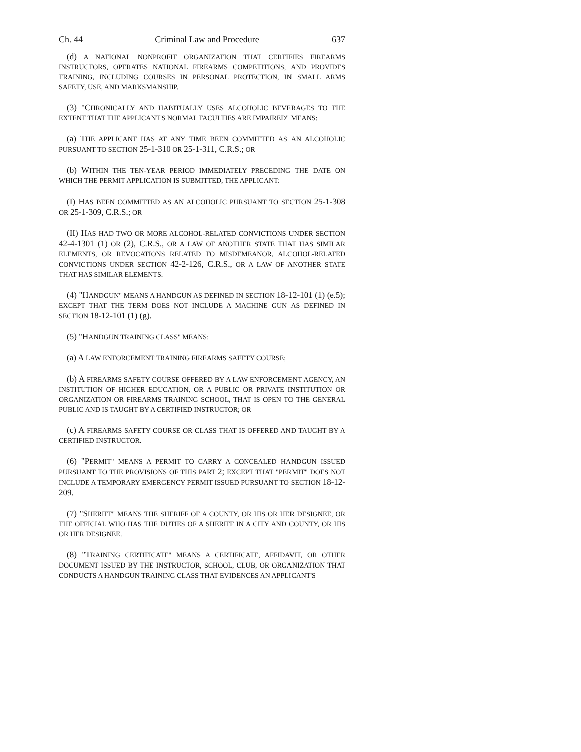Ch. 44 Criminal Law and Procedure 637
(d) A NATIONAL NONPROFIT ORGANIZATION THAT CERTIFIES FIREARMS INSTRUCTORS, OPERATES NATIONAL FIREARMS COMPETITIONS, AND PROVIDES TRAINING, INCLUDING COURSES IN PERSONAL PROTECTION, IN SMALL ARMS SAFETY, USE, AND MARKSMANSHIP.
(3) "CHRONICALLY AND HABITUALLY USES ALCOHOLIC BEVERAGES TO THE EXTENT THAT THE APPLICANT'S NORMAL FACULTIES ARE IMPAIRED" MEANS:
(a) THE APPLICANT HAS AT ANY TIME BEEN COMMITTED AS AN ALCOHOLIC PURSUANT TO SECTION 25-1-310 OR 25-1-311, C.R.S.; OR
(b) WITHIN THE TEN-YEAR PERIOD IMMEDIATELY PRECEDING THE DATE ON WHICH THE PERMIT APPLICATION IS SUBMITTED, THE APPLICANT:
(I) HAS BEEN COMMITTED AS AN ALCOHOLIC PURSUANT TO SECTION 25-1-308 OR 25-1-309, C.R.S.; OR
(II) HAS HAD TWO OR MORE ALCOHOL-RELATED CONVICTIONS UNDER SECTION 42-4-1301 (1) OR (2), C.R.S., OR A LAW OF ANOTHER STATE THAT HAS SIMILAR ELEMENTS, OR REVOCATIONS RELATED TO MISDEMEANOR, ALCOHOL-RELATED CONVICTIONS UNDER SECTION 42-2-126, C.R.S., OR A LAW OF ANOTHER STATE THAT HAS SIMILAR ELEMENTS.
(4) "HANDGUN" MEANS A HANDGUN AS DEFINED IN SECTION 18-12-101 (1) (e.5); EXCEPT THAT THE TERM DOES NOT INCLUDE A MACHINE GUN AS DEFINED IN SECTION 18-12-101 (1) (g).
(5) "HANDGUN TRAINING CLASS" MEANS:
(a) A LAW ENFORCEMENT TRAINING FIREARMS SAFETY COURSE;
(b) A FIREARMS SAFETY COURSE OFFERED BY A LAW ENFORCEMENT AGENCY, AN INSTITUTION OF HIGHER EDUCATION, OR A PUBLIC OR PRIVATE INSTITUTION OR ORGANIZATION OR FIREARMS TRAINING SCHOOL, THAT IS OPEN TO THE GENERAL PUBLIC AND IS TAUGHT BY A CERTIFIED INSTRUCTOR; OR
(c) A FIREARMS SAFETY COURSE OR CLASS THAT IS OFFERED AND TAUGHT BY A CERTIFIED INSTRUCTOR.
(6) "PERMIT" MEANS A PERMIT TO CARRY A CONCEALED HANDGUN ISSUED PURSUANT TO THE PROVISIONS OF THIS PART 2; EXCEPT THAT "PERMIT" DOES NOT INCLUDE A TEMPORARY EMERGENCY PERMIT ISSUED PURSUANT TO SECTION 18-12-209.
(7) "SHERIFF" MEANS THE SHERIFF OF A COUNTY, OR HIS OR HER DESIGNEE, OR THE OFFICIAL WHO HAS THE DUTIES OF A SHERIFF IN A CITY AND COUNTY, OR HIS OR HER DESIGNEE.
(8) "TRAINING CERTIFICATE" MEANS A CERTIFICATE, AFFIDAVIT, OR OTHER DOCUMENT ISSUED BY THE INSTRUCTOR, SCHOOL, CLUB, OR ORGANIZATION THAT CONDUCTS A HANDGUN TRAINING CLASS THAT EVIDENCES AN APPLICANT'S